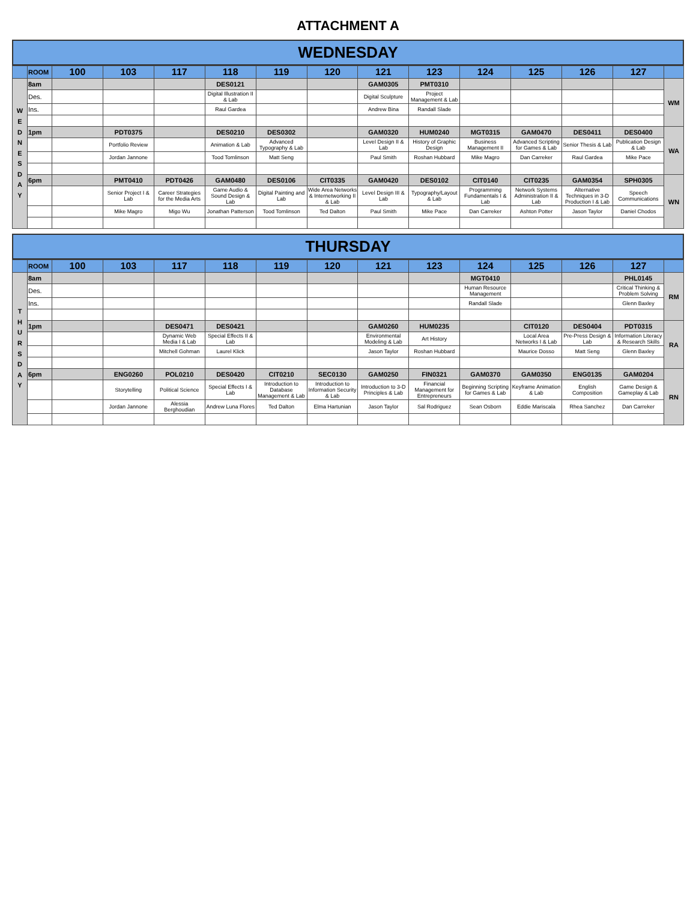ATTACHMENT A
WEDNESDAY
| | ROOM | 100 | 103 | 117 | 118 | 119 | 120 | 121 | 123 | 124 | 125 | 126 | 127 | |
| --- | --- | --- | --- | --- | --- | --- | --- | --- | --- | --- | --- | --- | --- | --- |
| W E D N E S D A Y | 8am | | | | DES0121 | | | GAM0305 | PMT0310 | | | | | WM |
| | Des. | | | | Digital Illustration II & Lab | | | Digital Sculpture | Project Management & Lab | | | | | |
| | Ins. | | | | Raul Gardea | | | Andrew Bina | Randall Slade | | | | | |
| | 1pm | | PDT0375 | | DES0210 | DES0302 | | GAM0320 | HUM0240 | MGT0315 | GAM0470 | DES0411 | DES0400 | WA |
| | | | Portfolio Review | | Animation & Lab | Advanced Typography & Lab | | Level Design II & Lab | History of Graphic Design | Business Management II | Advanced Scripting for Games & Lab | Senior Thesis & Lab | Publication Design & Lab | |
| | | | Jordan Jannone | | Tood Tomlinson | Matt Seng | | Paul Smith | Roshan Hubbard | Mike Magro | Dan Carreker | Raul Gardea | Mike Pace | |
| | 6pm | | PMT0410 | PDT0426 | GAM0480 | DES0106 | CIT0335 | GAM0420 | DES0102 | CIT0140 | CIT0235 | GAM0354 | SPH0305 | WN |
| | | | Senior Project I & Lab | Career Strategies for the Media Arts | Game Audio & Sound Design & Lab | Digital Painting and Lab | Wide Area Networks & Internetworking II & Lab | Level Design III & Lab | Typography/Layout & Lab | Programming Fundamentals I & Lab | Network Systems Administration II & Lab | Alternative Techniques in 3-D Production I & Lab | Speech Communications | |
| | | | Mike Magro | Migo Wu | Jonathan Patterson | Tood Tomlinson | Ted Dalton | Paul Smith | Mike Pace | Dan Carreker | Ashton Potter | Jason Taylor | Daniel Chodos | |
THURSDAY
| | ROOM | 100 | 103 | 117 | 118 | 119 | 120 | 121 | 123 | 124 | 125 | 126 | 127 | |
| --- | --- | --- | --- | --- | --- | --- | --- | --- | --- | --- | --- | --- | --- | --- |
| T H U R S D A Y | 8am | | | | | | | | | MGT0410 | | | PHL0145 | RM |
| | Des. | | | | | | | | | Human Resource Management | | | Critical Thinking & Problem Solving | |
| | Ins. | | | | | | | | | Randall Slade | | | Glenn Baxley | |
| | 1pm | | | DES0471 | DES0421 | | | GAM0260 | HUM0235 | | CIT0120 | DES0404 | PDT0315 | RA |
| | | | | Dynamic Web Media I & Lab | Special Effects II & Lab | | | Environmental Modeling & Lab | Art History | | Local Area Networks I & Lab | Pre-Press Design & Lab | Information Literacy & Research Skills | |
| | | | | Mitchell Gohman | Laurel Klick | | | Jason Taylor | Roshan Hubbard | | Maurice Dosso | Matt Seng | Glenn Baxley | |
| | 6pm | | ENG0260 | POL0210 | DES0420 | CIT0210 | SEC0130 | GAM0250 | FIN0321 | GAM0370 | GAM0350 | ENG0135 | GAM0204 | RN |
| | | | Storytelling | Political Science | Special Effects I & Lab | Introduction to Database Management & Lab | Introduction to Information Security & Lab | Introduction to 3-D Principles & Lab | Financial Management for Entrepreneurs | Beginning Scripting for Games & Lab | Keyframe Animation & Lab | English Composition | Game Design & Gameplay & Lab | |
| | | | Jordan Jannone | Alessia Berghoudian | Andrew Luna Flores | Ted Dalton | Elma Hartunian | Jason Taylor | Sal Rodriguez | Sean Osborn | Eddie Mariscala | Rhea Sanchez | Dan Carreker | |